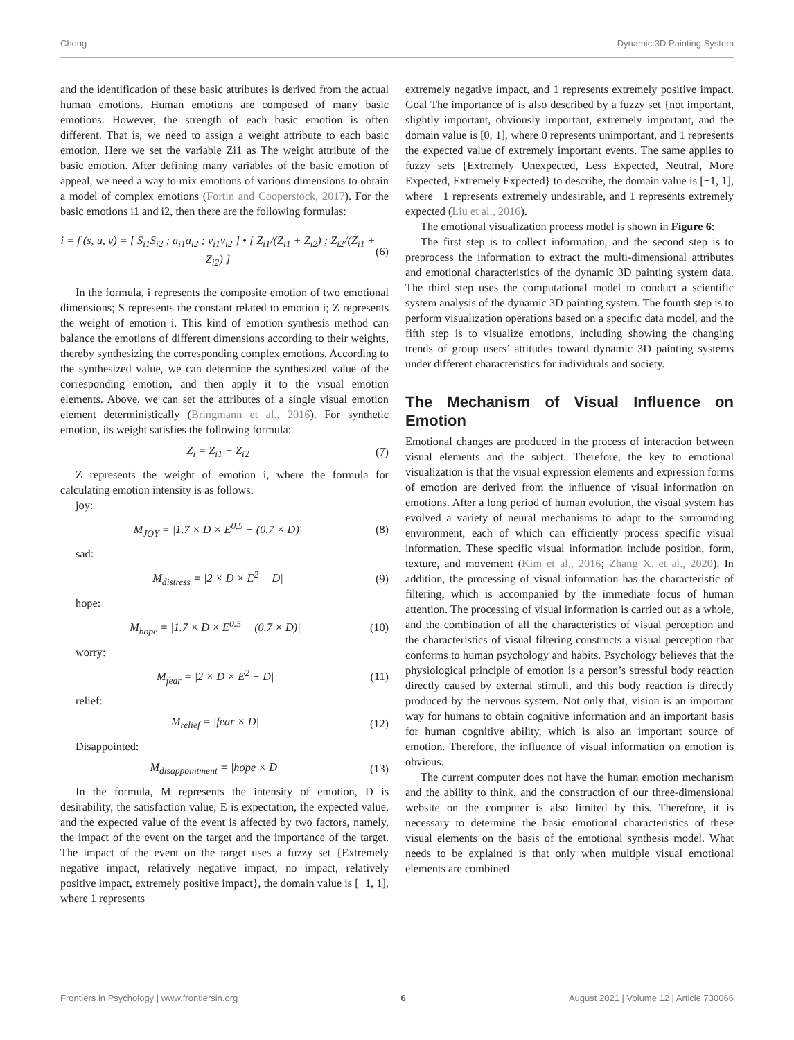Cheng Dynamic 3D Painting System
and the identification of these basic attributes is derived from the actual human emotions. Human emotions are composed of many basic emotions. However, the strength of each basic emotion is often different. That is, we need to assign a weight attribute to each basic emotion. Here we set the variable Zi1 as The weight attribute of the basic emotion. After defining many variables of the basic emotion of appeal, we need a way to mix emotions of various dimensions to obtain a model of complex emotions (Fortin and Cooperstock, 2017). For the basic emotions i1 and i2, then there are the following formulas:
i = f (s, u, v) = [ S<sub>i1</sub>S<sub>i2</sub> ; a<sub>i1</sub>a<sub>i2</sub> ; v<sub>i1</sub>v<sub>i2</sub> ] • [ Z<sub>i1</sub>/(Z<sub>i1</sub> + Z<sub>i2</sub>) ; Z<sub>i2</sub>/(Z<sub>i1</sub> + Z<sub>i2</sub>) ] (6)
In the formula, i represents the composite emotion of two emotional dimensions; S represents the constant related to emotion i; Z represents the weight of emotion i. This kind of emotion synthesis method can balance the emotions of different dimensions according to their weights, thereby synthesizing the corresponding complex emotions. According to the synthesized value, we can determine the synthesized value of the corresponding emotion, and then apply it to the visual emotion elements. Above, we can set the attributes of a single visual emotion element deterministically (Bringmann et al., 2016). For synthetic emotion, its weight satisfies the following formula:
Z<sub>i</sub> = Z<sub>i1</sub> + Z<sub>i2</sub> (7)
Z represents the weight of emotion i, where the formula for calculating emotion intensity is as follows:
joy:
M<sub>JOY</sub> = |1.7 × D × E<sup>0.5</sup> − (0.7 × D)| (8)
sad:
M<sub>distress</sub> = |2 × D × E<sup>2</sup> − D| (9)
hope:
M<sub>hope</sub> = |1.7 × D × E<sup>0.5</sup> − (0.7 × D)| (10)
worry:
M<sub>fear</sub> = |2 × D × E<sup>2</sup> − D| (11)
relief:
M<sub>relief</sub> = |fear × D| (12)
Disappointed:
M<sub>disappointment</sub> = |hope × D| (13)
In the formula, M represents the intensity of emotion, D is desirability, the satisfaction value, E is expectation, the expected value, and the expected value of the event is affected by two factors, namely, the impact of the event on the target and the importance of the target. The impact of the event on the target uses a fuzzy set {Extremely negative impact, relatively negative impact, no impact, relatively positive impact, extremely positive impact}, the domain value is [−1, 1], where 1 represents
extremely negative impact, and 1 represents extremely positive impact. Goal The importance of is also described by a fuzzy set {not important, slightly important, obviously important, extremely important, and the domain value is [0, 1], where 0 represents unimportant, and 1 represents the expected value of extremely important events. The same applies to fuzzy sets {Extremely Unexpected, Less Expected, Neutral, More Expected, Extremely Expected} to describe, the domain value is [−1, 1], where −1 represents extremely undesirable, and 1 represents extremely expected (Liu et al., 2016).
The emotional visualization process model is shown in Figure 6:
The first step is to collect information, and the second step is to preprocess the information to extract the multi-dimensional attributes and emotional characteristics of the dynamic 3D painting system data. The third step uses the computational model to conduct a scientific system analysis of the dynamic 3D painting system. The fourth step is to perform visualization operations based on a specific data model, and the fifth step is to visualize emotions, including showing the changing trends of group users’ attitudes toward dynamic 3D painting systems under different characteristics for individuals and society.
The Mechanism of Visual Influence on Emotion
Emotional changes are produced in the process of interaction between visual elements and the subject. Therefore, the key to emotional visualization is that the visual expression elements and expression forms of emotion are derived from the influence of visual information on emotions. After a long period of human evolution, the visual system has evolved a variety of neural mechanisms to adapt to the surrounding environment, each of which can efficiently process specific visual information. These specific visual information include position, form, texture, and movement (Kim et al., 2016; Zhang X. et al., 2020). In addition, the processing of visual information has the characteristic of filtering, which is accompanied by the immediate focus of human attention. The processing of visual information is carried out as a whole, and the combination of all the characteristics of visual perception and the characteristics of visual filtering constructs a visual perception that conforms to human psychology and habits. Psychology believes that the physiological principle of emotion is a person’s stressful body reaction directly caused by external stimuli, and this body reaction is directly produced by the nervous system. Not only that, vision is an important way for humans to obtain cognitive information and an important basis for human cognitive ability, which is also an important source of emotion. Therefore, the influence of visual information on emotion is obvious.
The current computer does not have the human emotion mechanism and the ability to think, and the construction of our three-dimensional website on the computer is also limited by this. Therefore, it is necessary to determine the basic emotional characteristics of these visual elements on the basis of the emotional synthesis model. What needs to be explained is that only when multiple visual emotional elements are combined
Frontiers in Psychology | www.frontiersin.org 6 August 2021 | Volume 12 | Article 730066